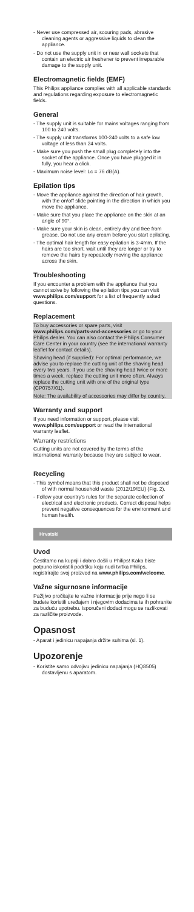- Never use compressed air, scouring pads, abrasive cleaning agents or aggressive liquids to clean the appliance.
- Do not use the supply unit in or near wall sockets that contain an electric air freshener to prevent irreparable damage to the supply unit.
Electromagnetic fields (EMF)
This Philips appliance complies with all applicable standards and regulations regarding exposure to electromagnetic fields.
General
- The supply unit is suitable for mains voltages ranging from 100 to 240 volts.
- The supply unit transforms 100-240 volts to a safe low voltage of less than 24 volts.
- Make sure you push the small plug completely into the socket of the appliance. Once you have plugged it in fully, you hear a click.
- Maximum noise level: Lc = 76 dB(A).
Epilation tips
- Move the appliance against the direction of hair growth, with the on/off slide pointing in the direction in which you move the appliance.
- Make sure that you place the appliance on the skin at an angle of 90°.
- Make sure your skin is clean, entirely dry and free from grease. Do not use any cream before you start epilating.
- The optimal hair length for easy epilation is 3-4mm. If the hairs are too short, wait until they are longer or try to remove the hairs by repeatedly moving the appliance across the skin.
Troubleshooting
If you encounter a problem with the appliance that you cannot solve by following the epilation tips,you can visit www.philips.com/support for a list of frequently asked questions.
Replacement
To buy accessories or spare parts, visit www.philips.com/parts-and-accessories or go to your Philips dealer. You can also contact the Philips Consumer Care Center in your country (see the international warranty leaflet for contact details).
Shaving head (if supplied): For optimal performance, we advise you to replace the cutting unit of the shaving head every two years. If you use the shaving head twice or more times a week, replace the cutting unit more often. Always replace the cutting unit with one of the original type (CP0757/01).
Note: The availability of accessories may differ by country.
Warranty and support
If you need information or support, please visit www.philips.com/support or read the international warranty leaflet.
Warranty restrictions
Cutting units are not covered by the terms of the international warranty because they are subject to wear.
Recycling
- This symbol means that this product shall not be disposed of with normal household waste (2012/19/EU) (Fig. 2).
- Follow your country's rules for the separate collection of electrical and electronic products. Correct disposal helps prevent negative consequences for the environment and human health.
Hrvatski
Uvod
Čestitamo na kupnji i dobro došli u Philips! Kako biste potpuno iskoristili podršku koju nudi tvrtka Philips, registrirajte svoj proizvod na www.philips.com/welcome.
Važne sigurnosne informacije
Pažljivo pročitajte te važne informacije prije nego li se budete koristili uređajem i njegovim dodacima te ih pohranite za buduću upotrebu. Isporučeni dodaci mogu se razlikovati za različite proizvode.
Opasnost
- Aparat i jedinicu napajanja držite suhima (sl. 1).
Upozorenje
- Koristite samo odvojivu jedinicu napajanja (HQ8505) dostavljenu s aparatom.